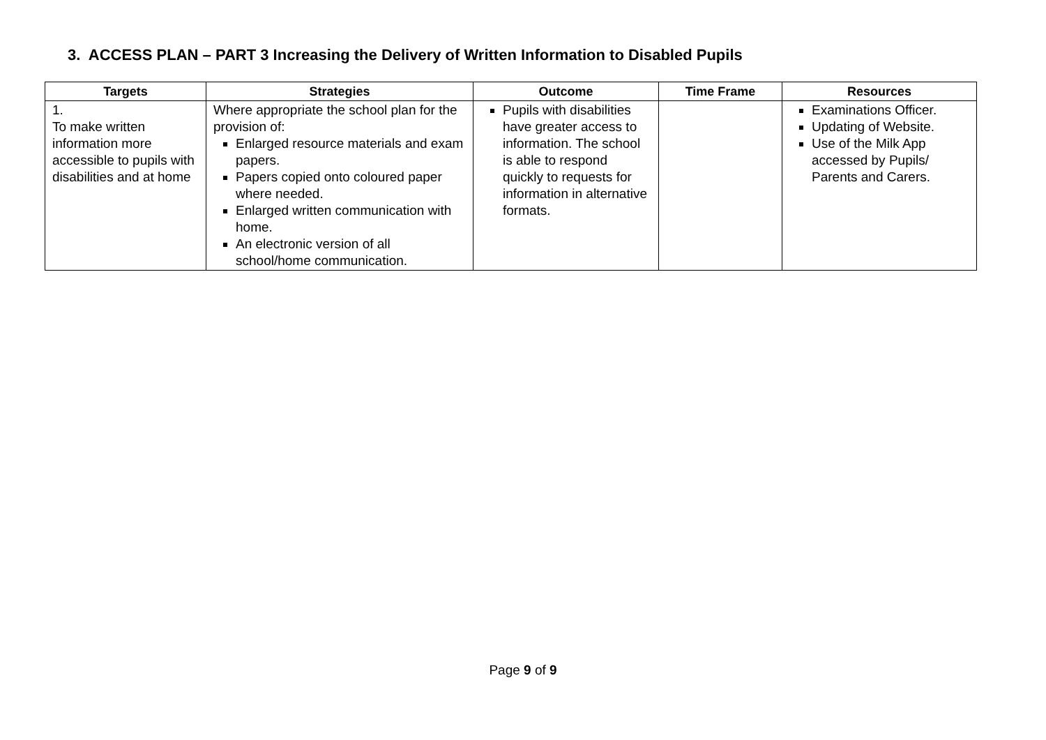3. ACCESS PLAN – PART 3 Increasing the Delivery of Written Information to Disabled Pupils
| Targets | Strategies | Outcome | Time Frame | Resources |
| --- | --- | --- | --- | --- |
| 1. To make written information more accessible to pupils with disabilities and at home | Where appropriate the school plan for the provision of: Enlarged resource materials and exam papers. Papers copied onto coloured paper where needed. Enlarged written communication with home. An electronic version of all school/home communication. | Pupils with disabilities have greater access to information. The school is able to respond quickly to requests for information in alternative formats. | | Examinations Officer. Updating of Website. Use of the Milk App accessed by Pupils/ Parents and Carers. |
Page 9 of 9